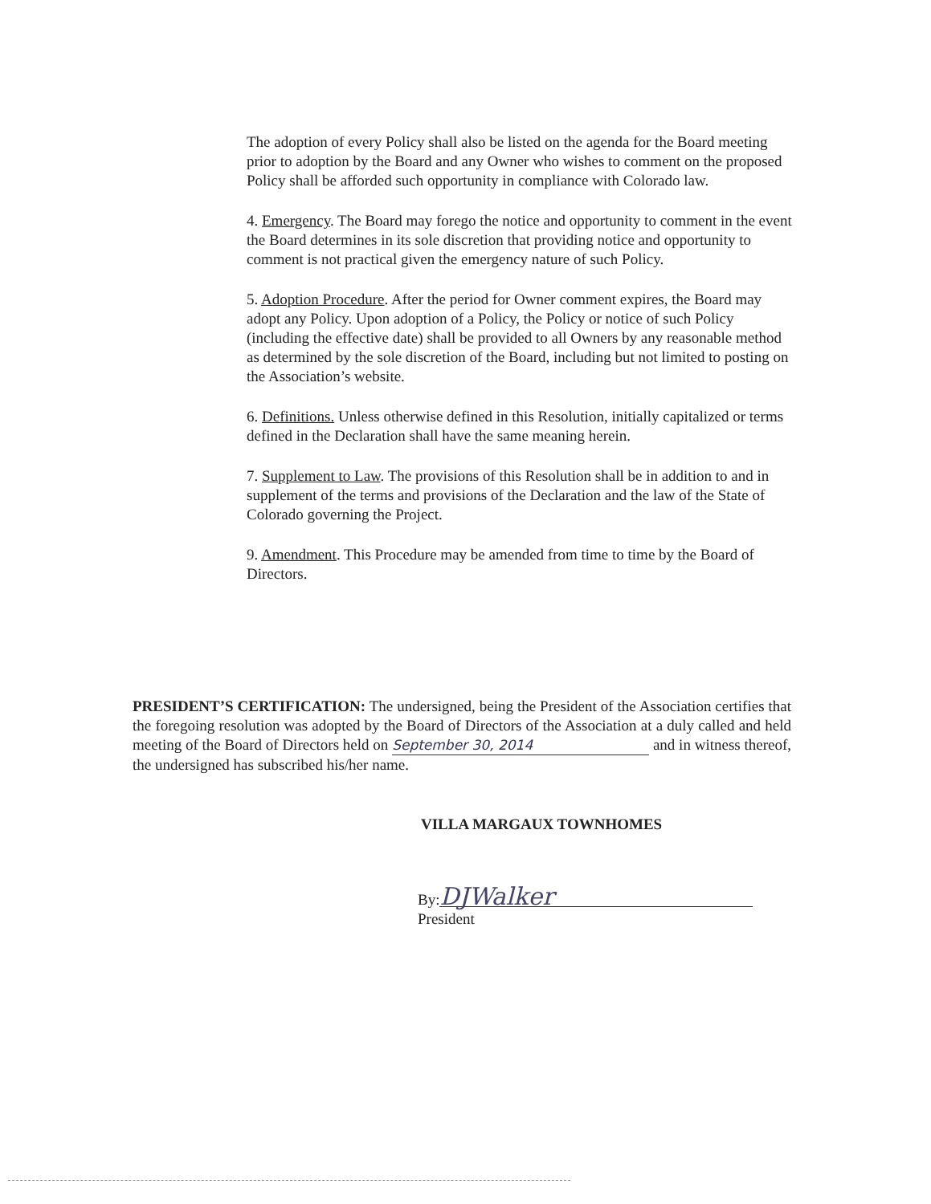The adoption of every Policy shall also be listed on the agenda for the Board meeting prior to adoption by the Board and any Owner who wishes to comment on the proposed Policy shall be afforded such opportunity in compliance with Colorado law.
4. Emergency. The Board may forego the notice and opportunity to comment in the event the Board determines in its sole discretion that providing notice and opportunity to comment is not practical given the emergency nature of such Policy.
5. Adoption Procedure. After the period for Owner comment expires, the Board may adopt any Policy. Upon adoption of a Policy, the Policy or notice of such Policy (including the effective date) shall be provided to all Owners by any reasonable method as determined by the sole discretion of the Board, including but not limited to posting on the Association’s website.
6. Definitions. Unless otherwise defined in this Resolution, initially capitalized or terms defined in the Declaration shall have the same meaning herein.
7. Supplement to Law. The provisions of this Resolution shall be in addition to and in supplement of the terms and provisions of the Declaration and the law of the State of Colorado governing the Project.
9. Amendment. This Procedure may be amended from time to time by the Board of Directors.
PRESIDENT’S CERTIFICATION: The undersigned, being the President of the Association certifies that the foregoing resolution was adopted by the Board of Directors of the Association at a duly called and held meeting of the Board of Directors held on September 30, 2014 and in witness thereof, the undersigned has subscribed his/her name.
VILLA MARGAUX TOWNHOMES
By: DJWalker
President